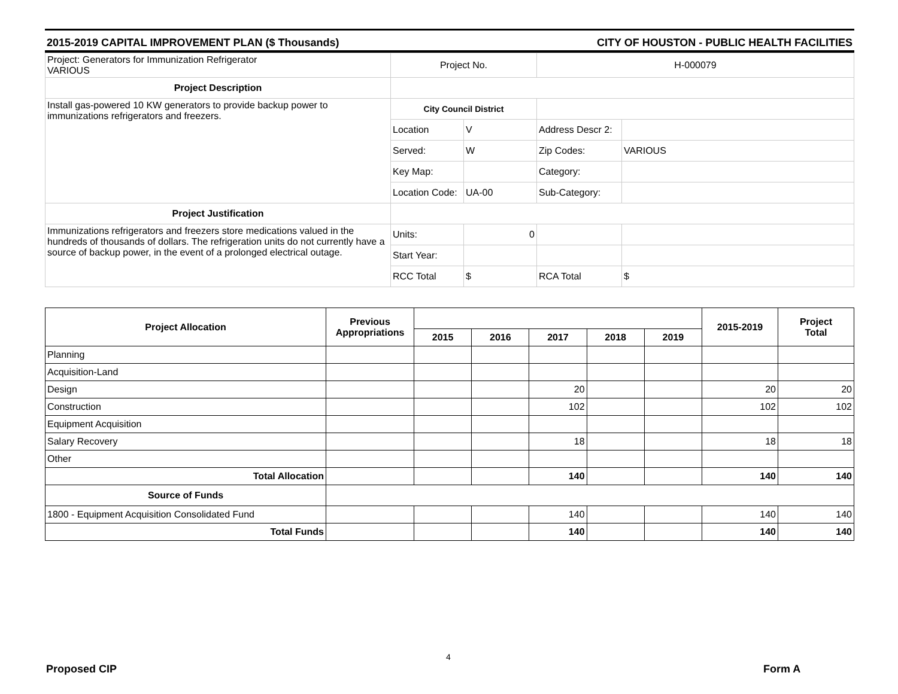2015-2019 CAPITAL IMPROVEMENT PLAN ($ Thousands) CITY OF HOUSTON - PUBLIC HEALTH FACILITIES
| Project: Generators for Immunization Refrigerator VARIOUS | Project No. | | H-000079 | |
| Project Description | | | | |
| Install gas-powered 10 KW generators to provide backup power to immunizations refrigerators and freezers. | City Council District | | | |
| | Location | V | Address Descr 2: | |
| | Served: | W | Zip Codes: | VARIOUS |
| | Key Map: | | Category: | |
| | Location Code: | UA-00 | Sub-Category: | |
| Project Justification | | | | |
| Immunizations refrigerators and freezers store medications valued in the hundreds of thousands of dollars. The refrigeration units do not currently have a source of backup power, in the event of a prolonged electrical outage. | Units: | 0 | | |
| | Start Year: | | | |
| | RCC Total | $ | RCA Total | $ |
| Project Allocation | Previous Appropriations | | | | | | 2015-2019 | Project Total |
| --- | --- | --- | --- | --- | --- | --- | --- | --- |
| | | 2015 | 2016 | 2017 | 2018 | 2019 | | |
| Planning | | | | | | | | |
| Acquisition-Land | | | | | | | | |
| Design | | | | 20 | | | 20 | 20 |
| Construction | | | | 102 | | | 102 | 102 |
| Equipment Acquisition | | | | | | | | |
| Salary Recovery | | | | 18 | | | 18 | 18 |
| Other | | | | | | | | |
| Total Allocation | | | | 140 | | | 140 | 140 |
| Source of Funds | | | | | | | | |
| 1800 - Equipment Acquisition Consolidated Fund | | | | 140 | | | 140 | 140 |
| Total Funds | | | | 140 | | | 140 | 140 |
4
Proposed CIP Form A